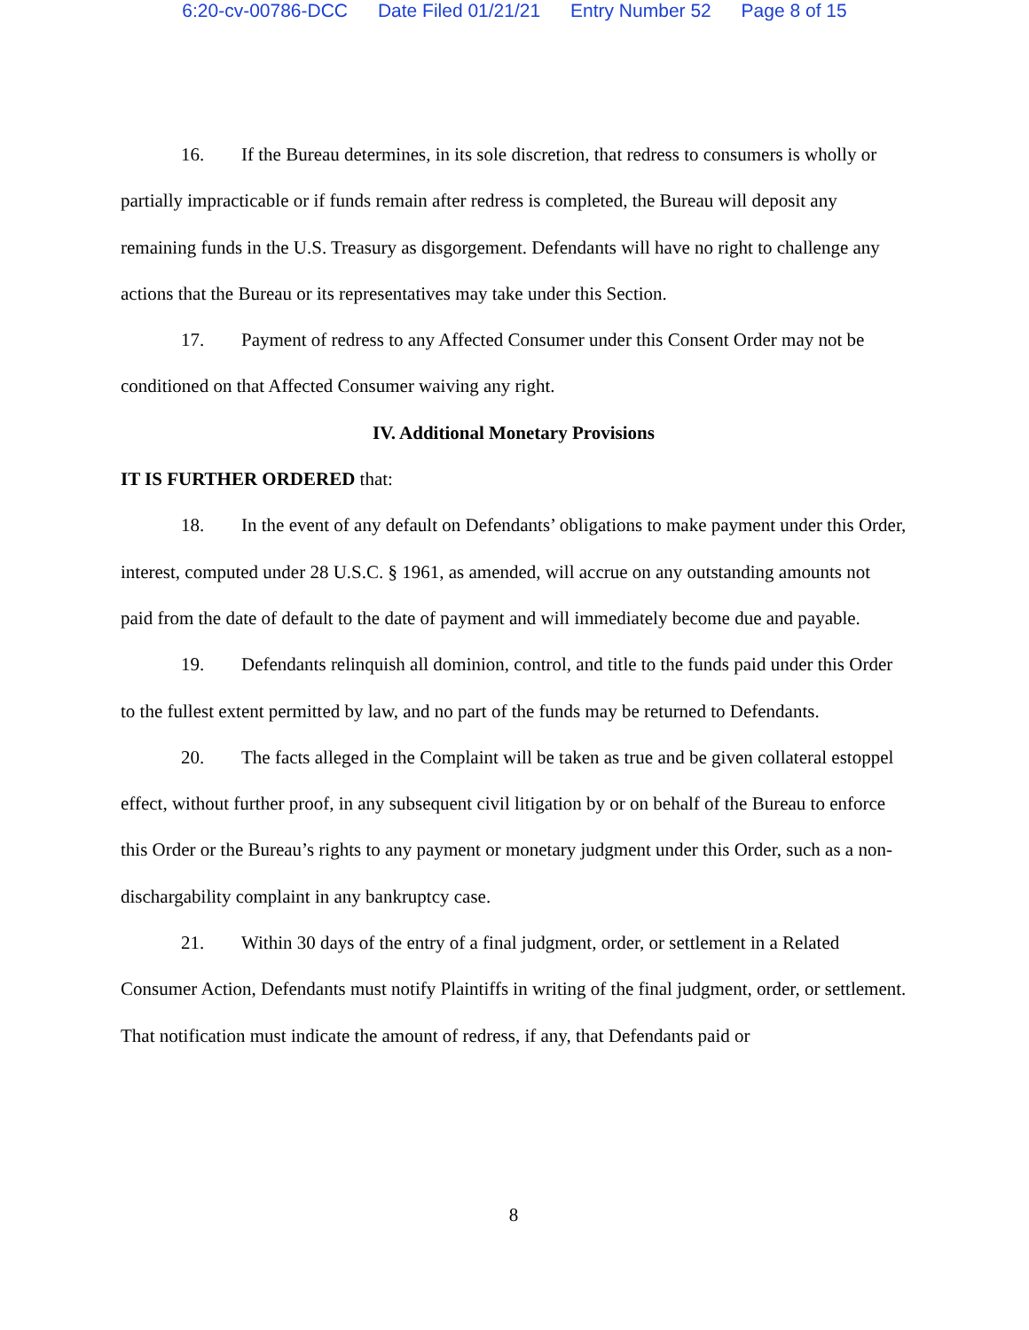6:20-cv-00786-DCC Date Filed 01/21/21 Entry Number 52 Page 8 of 15
16. If the Bureau determines, in its sole discretion, that redress to consumers is wholly or partially impracticable or if funds remain after redress is completed, the Bureau will deposit any remaining funds in the U.S. Treasury as disgorgement. Defendants will have no right to challenge any actions that the Bureau or its representatives may take under this Section.
17. Payment of redress to any Affected Consumer under this Consent Order may not be conditioned on that Affected Consumer waiving any right.
IV. Additional Monetary Provisions
IT IS FURTHER ORDERED that:
18. In the event of any default on Defendants’ obligations to make payment under this Order, interest, computed under 28 U.S.C. § 1961, as amended, will accrue on any outstanding amounts not paid from the date of default to the date of payment and will immediately become due and payable.
19. Defendants relinquish all dominion, control, and title to the funds paid under this Order to the fullest extent permitted by law, and no part of the funds may be returned to Defendants.
20. The facts alleged in the Complaint will be taken as true and be given collateral estoppel effect, without further proof, in any subsequent civil litigation by or on behalf of the Bureau to enforce this Order or the Bureau’s rights to any payment or monetary judgment under this Order, such as a non-dischargability complaint in any bankruptcy case.
21. Within 30 days of the entry of a final judgment, order, or settlement in a Related Consumer Action, Defendants must notify Plaintiffs in writing of the final judgment, order, or settlement. That notification must indicate the amount of redress, if any, that Defendants paid or
8